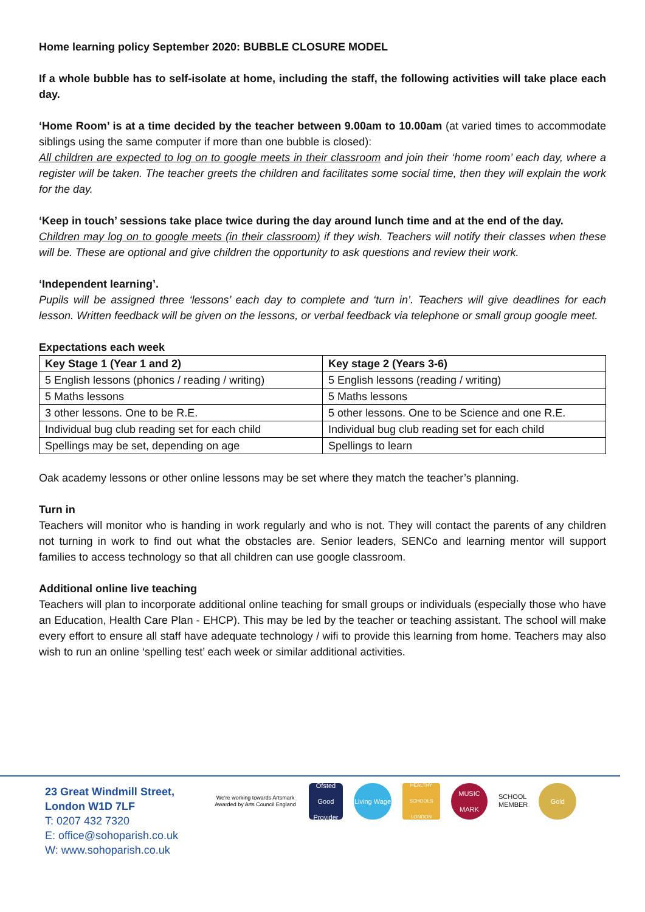Home learning policy September 2020: BUBBLE CLOSURE MODEL
If a whole bubble has to self-isolate at home, including the staff, the following activities will take place each day.
‘Home Room’ is at a time decided by the teacher between 9.00am to 10.00am (at varied times to accommodate siblings using the same computer if more than one bubble is closed):
All children are expected to log on to google meets in their classroom and join their ‘home room’ each day, where a register will be taken. The teacher greets the children and facilitates some social time, then they will explain the work for the day.
‘Keep in touch’ sessions take place twice during the day around lunch time and at the end of the day.
Children may log on to google meets (in their classroom) if they wish. Teachers will notify their classes when these will be. These are optional and give children the opportunity to ask questions and review their work.
‘Independent learning’.
Pupils will be assigned three ‘lessons’ each day to complete and ‘turn in’. Teachers will give deadlines for each lesson. Written feedback will be given on the lessons, or verbal feedback via telephone or small group google meet.
Expectations each week
| Key Stage 1 (Year 1 and 2) | Key stage 2 (Years 3-6) |
| --- | --- |
| 5 English lessons (phonics / reading / writing) | 5 English lessons (reading / writing) |
| 5 Maths lessons | 5 Maths lessons |
| 3 other lessons. One to be R.E. | 5 other lessons. One to be Science and one R.E. |
| Individual bug club reading set for each child | Individual bug club reading set for each child |
| Spellings may be set, depending on age | Spellings to learn |
Oak academy lessons or other online lessons may be set where they match the teacher’s planning.
Turn in
Teachers will monitor who is handing in work regularly and who is not. They will contact the parents of any children not turning in work to find out what the obstacles are. Senior leaders, SENCo and learning mentor will support families to access technology so that all children can use google classroom.
Additional online live teaching
Teachers will plan to incorporate additional online teaching for small groups or individuals (especially those who have an Education, Health Care Plan - EHCP). This may be led by the teacher or teaching assistant. The school will make every effort to ensure all staff have adequate technology / wifi to provide this learning from home. Teachers may also wish to run an online ‘spelling test’ each week or similar additional activities.
23 Great Windmill Street,
London W1D 7LF
T: 0207 432 7320
E: office@sohoparish.co.uk
W: www.sohoparish.co.uk
We're working towards Artsmark
Awarded by Arts Council England
Ofsted
Good Provider
Living Wage
HEALTHY SCHOOLS LONDON
MUSIC MARK
SCHOOL
MEMBER
Gold